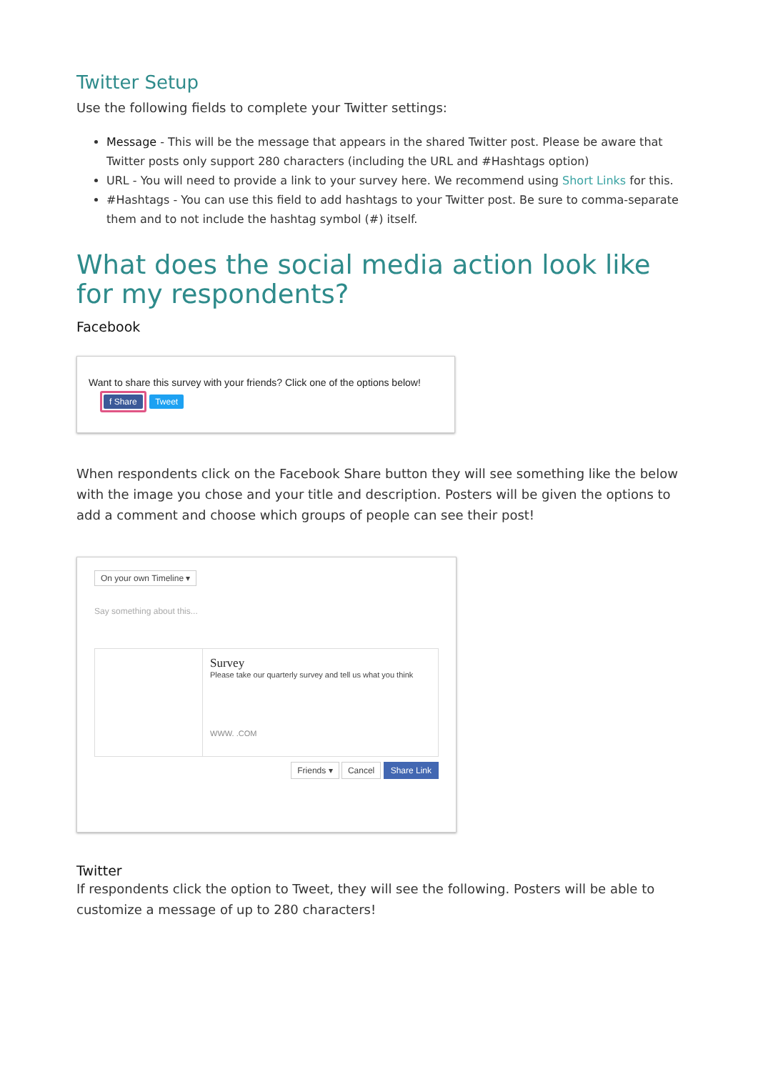Twitter Setup
Use the following fields to complete your Twitter settings:
Message - This will be the message that appears in the shared Twitter post. Please be aware that Twitter posts only support 280 characters (including the URL and #Hashtags option)
URL - You will need to provide a link to your survey here. We recommend using Short Links for this.
#Hashtags - You can use this field to add hashtags to your Twitter post. Be sure to comma-separate them and to not include the hashtag symbol (#) itself.
What does the social media action look like for my respondents?
Facebook
Want to share this survey with your friends? Click one of the options below!
f Share Tweet
When respondents click on the Facebook Share button they will see something like the below with the image you chose and your title and description. Posters will be given the options to add a comment and choose which groups of people can see their post!
On your own Timeline ▾
Say something about this...
Survey
Please take our quarterly survey and tell us what you think
WWW. .COM
Friends ▾ Cancel Share Link
Twitter
If respondents click the option to Tweet, they will see the following. Posters will be able to customize a message of up to 280 characters!